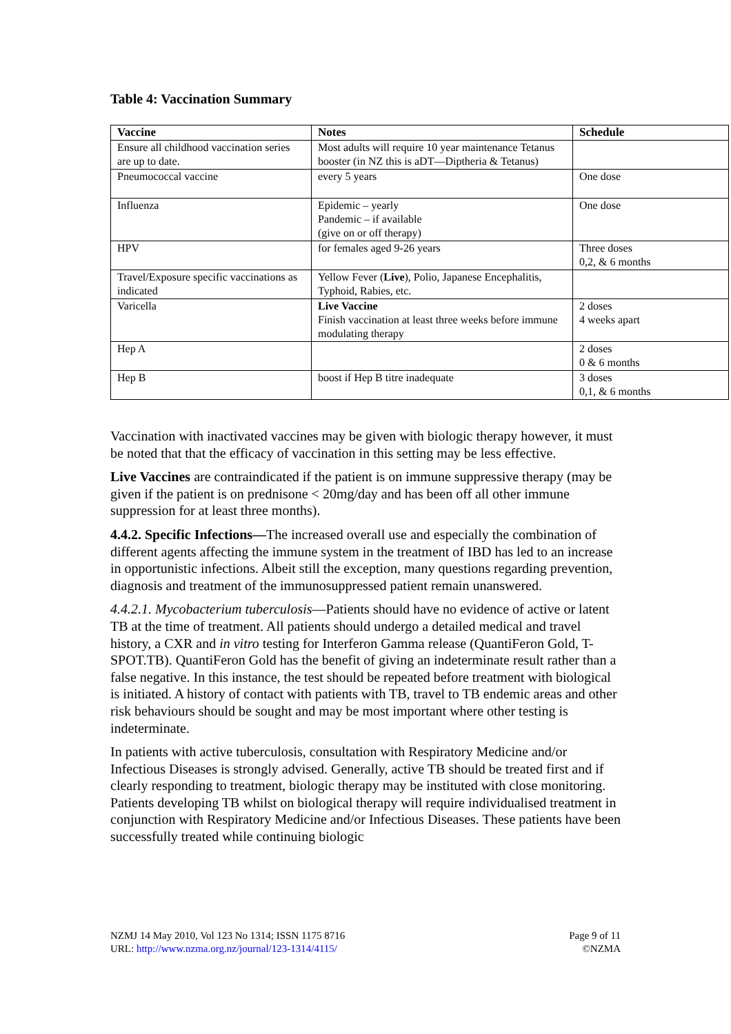Table 4: Vaccination Summary
| Vaccine | Notes | Schedule |
| --- | --- | --- |
| Ensure all childhood vaccination series are up to date. | Most adults will require 10 year maintenance Tetanus booster (in NZ this is aDT—Diptheria & Tetanus) | |
| Pneumococcal vaccine | every 5 years | One dose |
| Influenza | Epidemic – yearly Pandemic – if available (give on or off therapy) | One dose |
| HPV | for females aged 9-26 years | Three doses 0,2, & 6 months |
| Travel/Exposure specific vaccinations as indicated | Yellow Fever ( Live ), Polio, Japanese Encephalitis, Typhoid, Rabies, etc. | |
| Varicella | Live Vaccine Finish vaccination at least three weeks before immune modulating therapy | 2 doses 4 weeks apart |
| Hep A | | 2 doses 0 & 6 months |
| Hep B | boost if Hep B titre inadequate | 3 doses 0,1, & 6 months |
Vaccination with inactivated vaccines may be given with biologic therapy however, it must be noted that that the efficacy of vaccination in this setting may be less effective.
Live Vaccines are contraindicated if the patient is on immune suppressive therapy (may be given if the patient is on prednisone < 20mg/day and has been off all other immune suppression for at least three months).
4.4.2. Specific Infections—The increased overall use and especially the combination of different agents affecting the immune system in the treatment of IBD has led to an increase in opportunistic infections. Albeit still the exception, many questions regarding prevention, diagnosis and treatment of the immunosuppressed patient remain unanswered.
4.4.2.1. Mycobacterium tuberculosis—Patients should have no evidence of active or latent TB at the time of treatment. All patients should undergo a detailed medical and travel history, a CXR and in vitro testing for Interferon Gamma release (QuantiFeron Gold, T-SPOT.TB). QuantiFeron Gold has the benefit of giving an indeterminate result rather than a false negative. In this instance, the test should be repeated before treatment with biological is initiated. A history of contact with patients with TB, travel to TB endemic areas and other risk behaviours should be sought and may be most important where other testing is indeterminate.
In patients with active tuberculosis, consultation with Respiratory Medicine and/or Infectious Diseases is strongly advised. Generally, active TB should be treated first and if clearly responding to treatment, biologic therapy may be instituted with close monitoring. Patients developing TB whilst on biological therapy will require individualised treatment in conjunction with Respiratory Medicine and/or Infectious Diseases. These patients have been successfully treated while continuing biologic
NZMJ 14 May 2010, Vol 123 No 1314; ISSN 1175 8716
URL: http://www.nzma.org.nz/journal/123-1314/4115/
Page 9 of 11
©NZMA